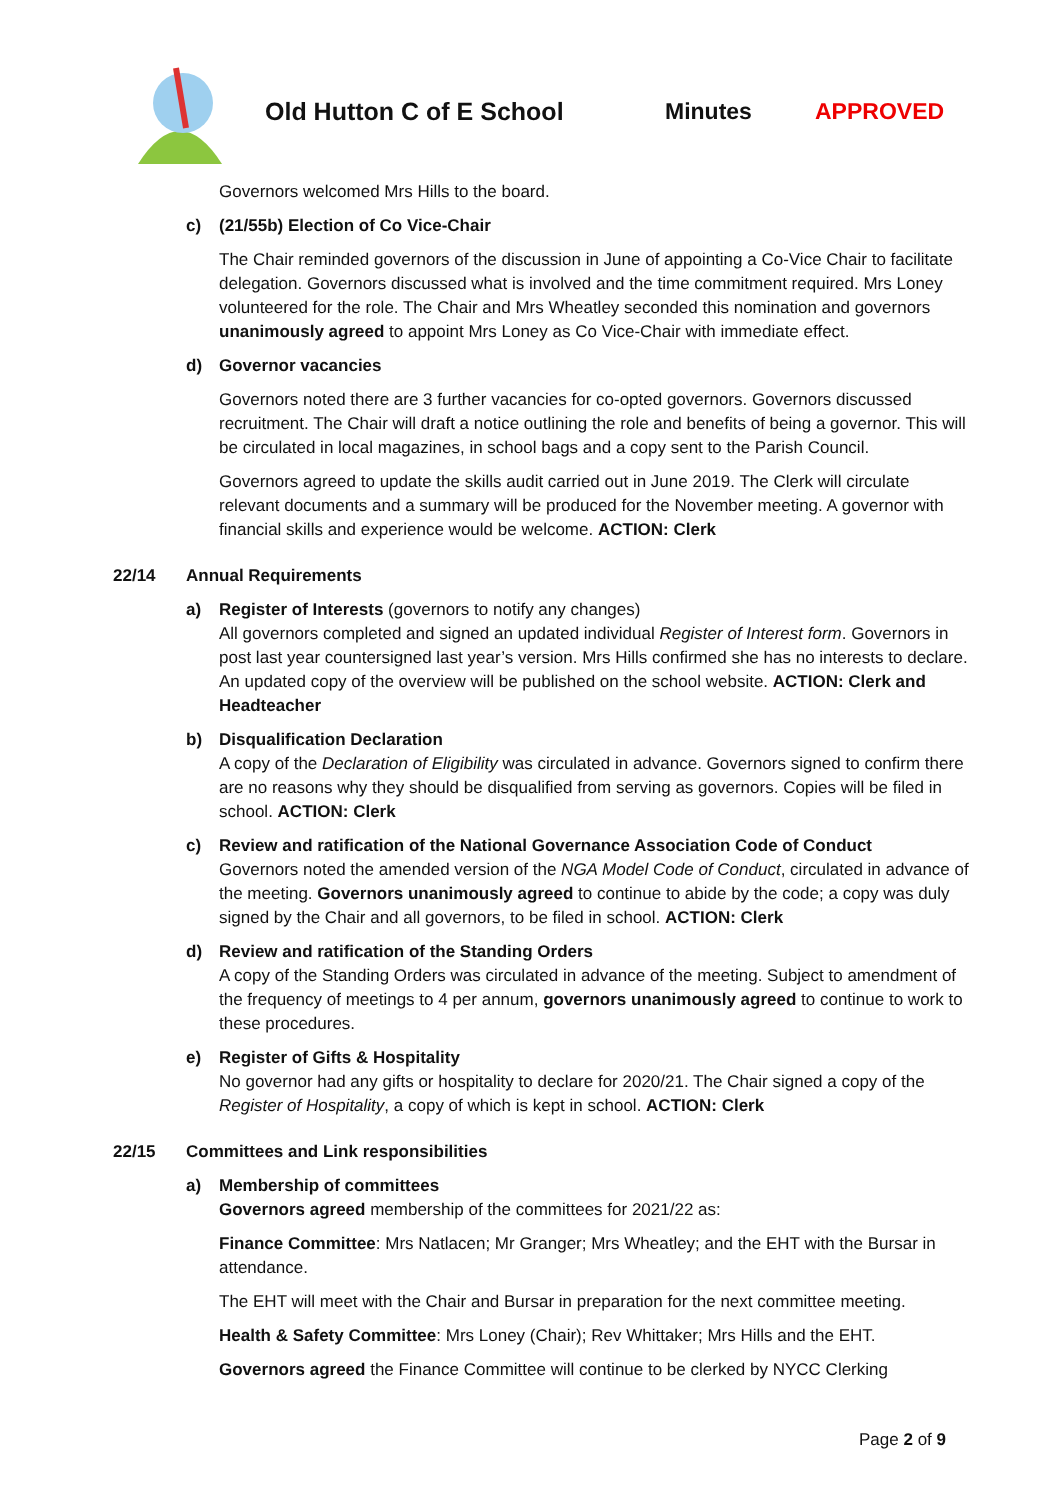Old Hutton C of E School Minutes APPROVED
Governors welcomed Mrs Hills to the board.
c) (21/55b) Election of Co Vice-Chair
The Chair reminded governors of the discussion in June of appointing a Co-Vice Chair to facilitate delegation. Governors discussed what is involved and the time commitment required. Mrs Loney volunteered for the role. The Chair and Mrs Wheatley seconded this nomination and governors unanimously agreed to appoint Mrs Loney as Co Vice-Chair with immediate effect.
d) Governor vacancies
Governors noted there are 3 further vacancies for co-opted governors. Governors discussed recruitment. The Chair will draft a notice outlining the role and benefits of being a governor. This will be circulated in local magazines, in school bags and a copy sent to the Parish Council.
Governors agreed to update the skills audit carried out in June 2019. The Clerk will circulate relevant documents and a summary will be produced for the November meeting. A governor with financial skills and experience would be welcome. ACTION: Clerk
22/14 Annual Requirements
a) Register of Interests (governors to notify any changes)
All governors completed and signed an updated individual Register of Interest form. Governors in post last year countersigned last year’s version. Mrs Hills confirmed she has no interests to declare. An updated copy of the overview will be published on the school website. ACTION: Clerk and Headteacher
b) Disqualification Declaration
A copy of the Declaration of Eligibility was circulated in advance. Governors signed to confirm there are no reasons why they should be disqualified from serving as governors. Copies will be filed in school. ACTION: Clerk
c) Review and ratification of the National Governance Association Code of Conduct
Governors noted the amended version of the NGA Model Code of Conduct, circulated in advance of the meeting. Governors unanimously agreed to continue to abide by the code; a copy was duly signed by the Chair and all governors, to be filed in school. ACTION: Clerk
d) Review and ratification of the Standing Orders
A copy of the Standing Orders was circulated in advance of the meeting. Subject to amendment of the frequency of meetings to 4 per annum, governors unanimously agreed to continue to work to these procedures.
e) Register of Gifts & Hospitality
No governor had any gifts or hospitality to declare for 2020/21. The Chair signed a copy of the Register of Hospitality, a copy of which is kept in school. ACTION: Clerk
22/15 Committees and Link responsibilities
a) Membership of committees
Governors agreed membership of the committees for 2021/22 as:
Finance Committee: Mrs Natlacen; Mr Granger; Mrs Wheatley; and the EHT with the Bursar in attendance.
The EHT will meet with the Chair and Bursar in preparation for the next committee meeting.
Health & Safety Committee: Mrs Loney (Chair); Rev Whittaker; Mrs Hills and the EHT.
Governors agreed the Finance Committee will continue to be clerked by NYCC Clerking
Page 2 of 9